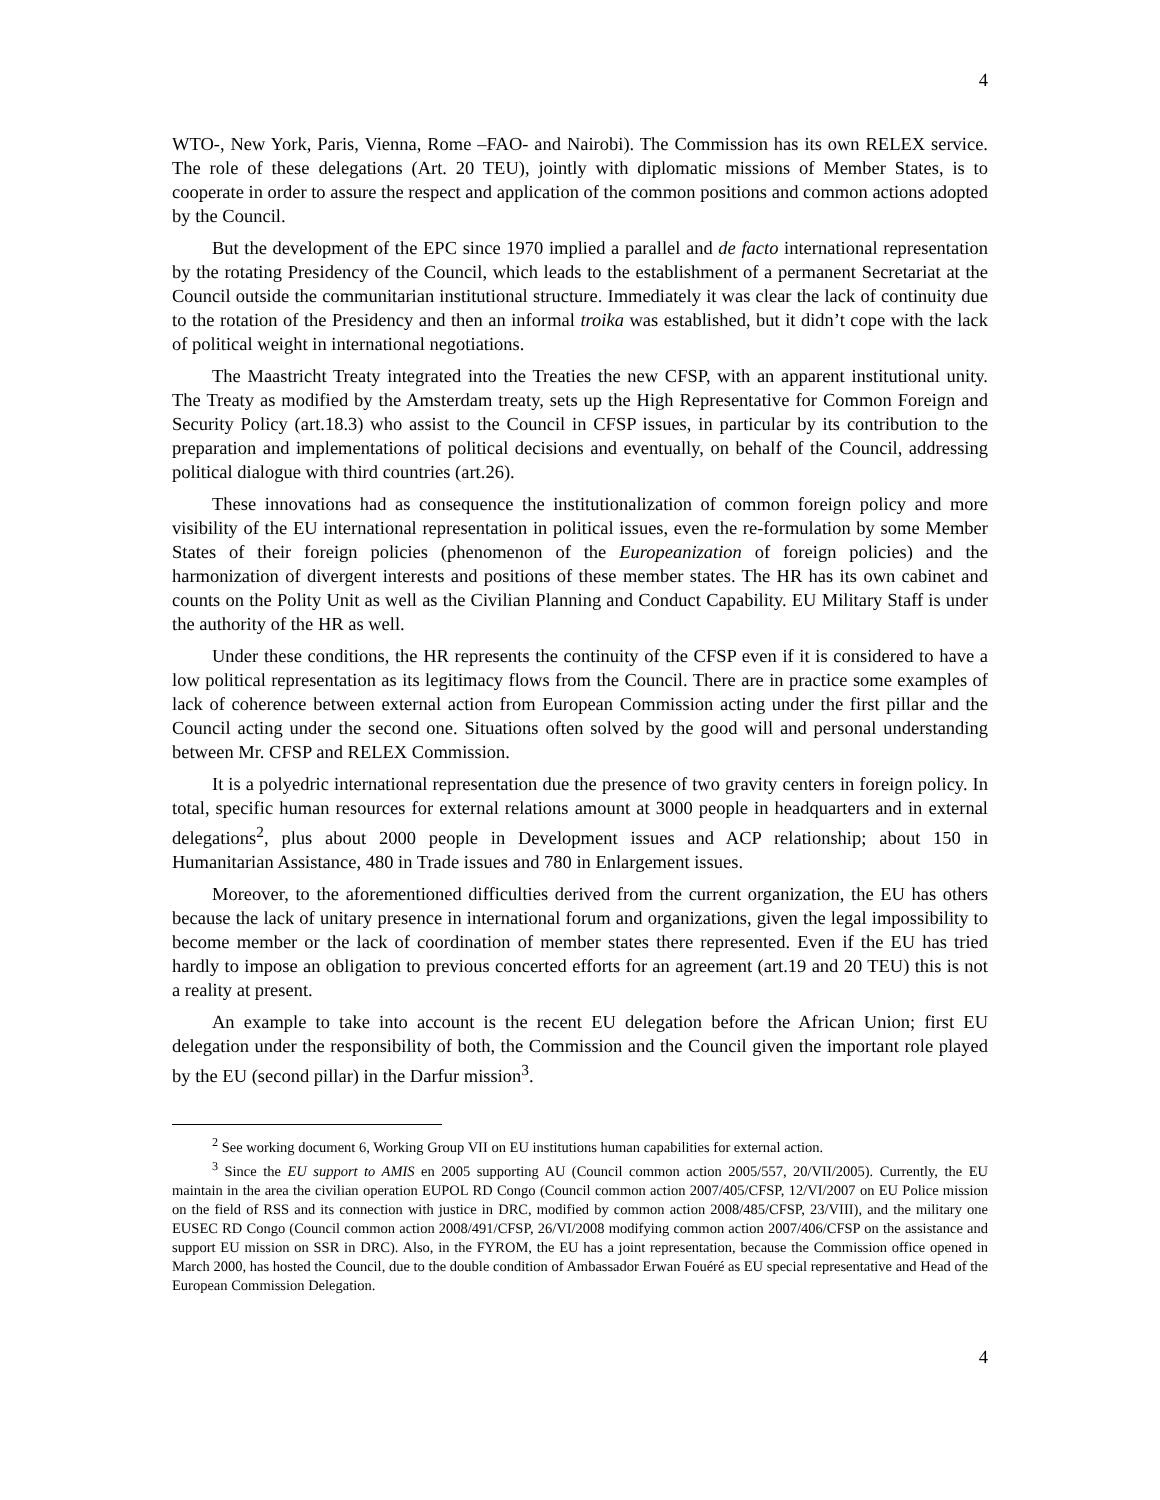4
WTO-, New York, Paris, Vienna, Rome –FAO- and Nairobi). The Commission has its own RELEX service. The role of these delegations (Art. 20 TEU), jointly with diplomatic missions of Member States, is to cooperate in order to assure the respect and application of the common positions and common actions adopted by the Council.
But the development of the EPC since 1970 implied a parallel and de facto international representation by the rotating Presidency of the Council, which leads to the establishment of a permanent Secretariat at the Council outside the communitarian institutional structure. Immediately it was clear the lack of continuity due to the rotation of the Presidency and then an informal troika was established, but it didn’t cope with the lack of political weight in international negotiations.
The Maastricht Treaty integrated into the Treaties the new CFSP, with an apparent institutional unity. The Treaty as modified by the Amsterdam treaty, sets up the High Representative for Common Foreign and Security Policy (art.18.3) who assist to the Council in CFSP issues, in particular by its contribution to the preparation and implementations of political decisions and eventually, on behalf of the Council, addressing political dialogue with third countries (art.26).
These innovations had as consequence the institutionalization of common foreign policy and more visibility of the EU international representation in political issues, even the re-formulation by some Member States of their foreign policies (phenomenon of the Europeanization of foreign policies) and the harmonization of divergent interests and positions of these member states. The HR has its own cabinet and counts on the Polity Unit as well as the Civilian Planning and Conduct Capability. EU Military Staff is under the authority of the HR as well.
Under these conditions, the HR represents the continuity of the CFSP even if it is considered to have a low political representation as its legitimacy flows from the Council. There are in practice some examples of lack of coherence between external action from European Commission acting under the first pillar and the Council acting under the second one. Situations often solved by the good will and personal understanding between Mr. CFSP and RELEX Commission.
It is a polyedric international representation due the presence of two gravity centers in foreign policy. In total, specific human resources for external relations amount at 3000 people in headquarters and in external delegations<sup>2</sup>, plus about 2000 people in Development issues and ACP relationship; about 150 in Humanitarian Assistance, 480 in Trade issues and 780 in Enlargement issues.
Moreover, to the aforementioned difficulties derived from the current organization, the EU has others because the lack of unitary presence in international forum and organizations, given the legal impossibility to become member or the lack of coordination of member states there represented. Even if the EU has tried hardly to impose an obligation to previous concerted efforts for an agreement (art.19 and 20 TEU) this is not a reality at present.
An example to take into account is the recent EU delegation before the African Union; first EU delegation under the responsibility of both, the Commission and the Council given the important role played by the EU (second pillar) in the Darfur mission<sup>3</sup>.
<sup>2</sup> See working document 6, Working Group VII on EU institutions human capabilities for external action.
<sup>3</sup> Since the EU support to AMIS en 2005 supporting AU (Council common action 2005/557, 20/VII/2005). Currently, the EU maintain in the area the civilian operation EUPOL RD Congo (Council common action 2007/405/CFSP, 12/VI/2007 on EU Police mission on the field of RSS and its connection with justice in DRC, modified by common action 2008/485/CFSP, 23/VIII), and the military one EUSEC RD Congo (Council common action 2008/491/CFSP, 26/VI/2008 modifying common action 2007/406/CFSP on the assistance and support EU mission on SSR in DRC). Also, in the FYROM, the EU has a joint representation, because the Commission office opened in March 2000, has hosted the Council, due to the double condition of Ambassador Erwan Fouéré as EU special representative and Head of the European Commission Delegation.
4